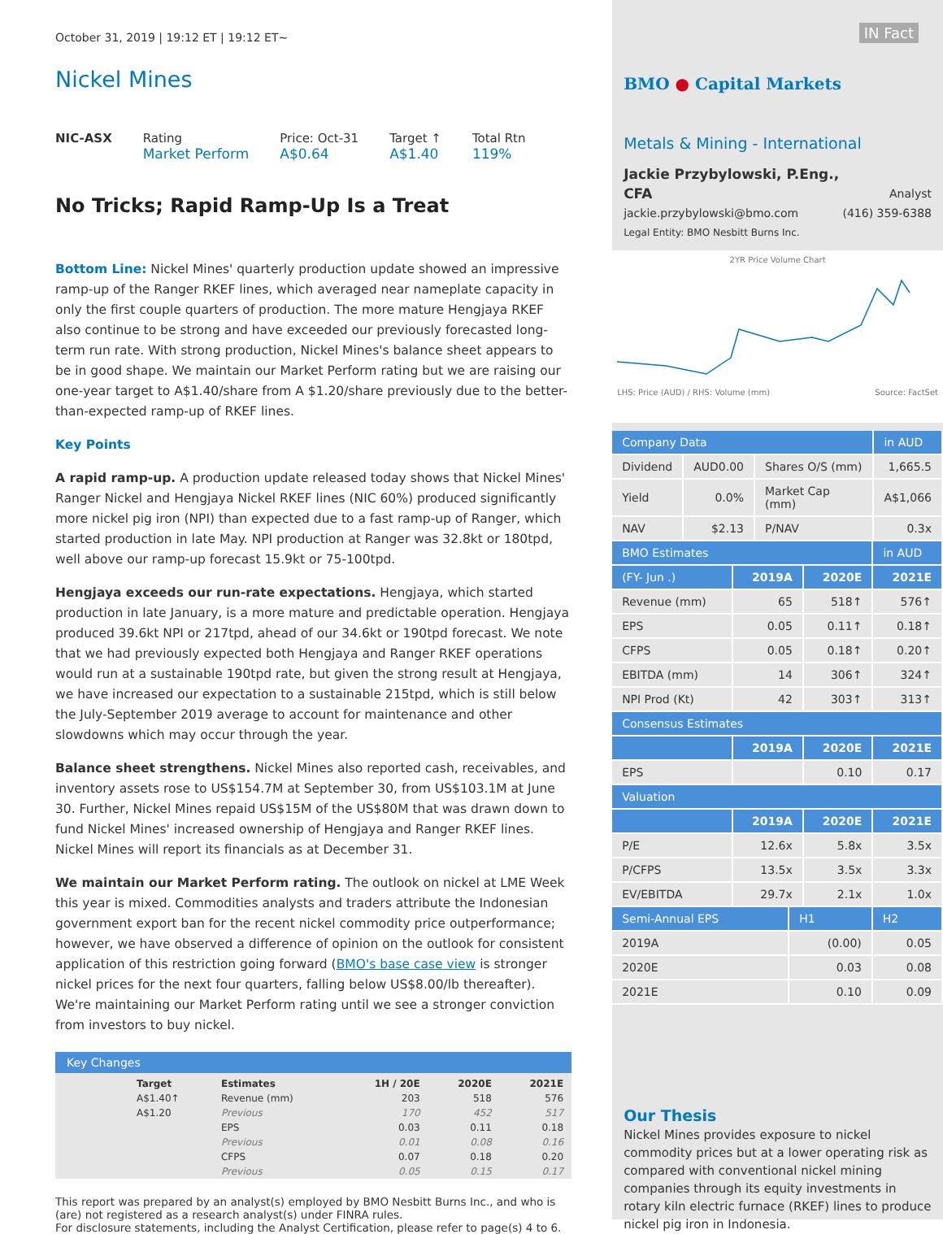October 31, 2019 | 19:12 ET | 19:12 ET~
Nickel Mines
NIC-ASX Rating
Market Perform
Price: Oct-31
A$0.64
Target ↑
A$1.40
Total Rtn
119%
No Tricks; Rapid Ramp-Up Is a Treat
Bottom Line: Nickel Mines' quarterly production update showed an impressive ramp-up of the Ranger RKEF lines, which averaged near nameplate capacity in only the first couple quarters of production. The more mature Hengjaya RKEF also continue to be strong and have exceeded our previously forecasted long-term run rate. With strong production, Nickel Mines's balance sheet appears to be in good shape. We maintain our Market Perform rating but we are raising our one-year target to A$1.40/share from A $1.20/share previously due to the better-than-expected ramp-up of RKEF lines.
Key Points
A rapid ramp-up. A production update released today shows that Nickel Mines' Ranger Nickel and Hengjaya Nickel RKEF lines (NIC 60%) produced significantly more nickel pig iron (NPI) than expected due to a fast ramp-up of Ranger, which started production in late May. NPI production at Ranger was 32.8kt or 180tpd, well above our ramp-up forecast 15.9kt or 75-100tpd.
Hengjaya exceeds our run-rate expectations. Hengjaya, which started production in late January, is a more mature and predictable operation. Hengjaya produced 39.6kt NPI or 217tpd, ahead of our 34.6kt or 190tpd forecast. We note that we had previously expected both Hengjaya and Ranger RKEF operations would run at a sustainable 190tpd rate, but given the strong result at Hengjaya, we have increased our expectation to a sustainable 215tpd, which is still below the July-September 2019 average to account for maintenance and other slowdowns which may occur through the year.
Balance sheet strengthens. Nickel Mines also reported cash, receivables, and inventory assets rose to US$154.7M at September 30, from US$103.1M at June 30. Further, Nickel Mines repaid US$15M of the US$80M that was drawn down to fund Nickel Mines' increased ownership of Hengjaya and Ranger RKEF lines. Nickel Mines will report its financials as at December 31.
We maintain our Market Perform rating. The outlook on nickel at LME Week this year is mixed. Commodities analysts and traders attribute the Indonesian government export ban for the recent nickel commodity price outperformance; however, we have observed a difference of opinion on the outlook for consistent application of this restriction going forward (BMO's base case view is stronger nickel prices for the next four quarters, falling below US$8.00/lb thereafter). We're maintaining our Market Perform rating until we see a stronger conviction from investors to buy nickel.
Key Changes
| | Target | Estimates | 1H / 20E | 2020E | 2021E |
| | A$1.40↑ | Revenue (mm) | 203 | 518 | 576 |
| | A$1.20 | Previous | 170 | 452 | 517 |
| | | EPS | 0.03 | 0.11 | 0.18 |
| | | Previous | 0.01 | 0.08 | 0.16 |
| | | CFPS | 0.07 | 0.18 | 0.20 |
| | | Previous | 0.05 | 0.15 | 0.17 |
This report was prepared by an analyst(s) employed by BMO Nesbitt Burns Inc., and who is (are) not registered as a research analyst(s) under FINRA rules.
For disclosure statements, including the Analyst Certification, please refer to page(s) 4 to 6.
IN Fact
BMO ● Capital Markets
Metals & Mining - International
Jackie Przybylowski, P.Eng.,
CFA Analyst
jackie.przybylowski@bmo.com (416) 359-6388
Legal Entity: BMO Nesbitt Burns Inc.
2YR Price Volume Chart
LHS: Price (AUD) / RHS: Volume (mm) Source: FactSet
| Company Data | | | in AUD |
| --- | --- | --- | --- |
| Dividend | AUD0.00 | Shares O/S (mm) | 1,665.5 |
| Yield | 0.0% | Market Cap (mm) | A$1,066 |
| NAV | $2.13 | P/NAV | 0.3x |
| BMO Estimates | | | in AUD |
| --- | --- | --- | --- |
| (FY- Jun .) | 2019A | 2020E | 2021E |
| Revenue (mm) | 65 | 518↑ | 576↑ |
| EPS | 0.05 | 0.11↑ | 0.18↑ |
| CFPS | 0.05 | 0.18↑ | 0.20↑ |
| EBITDA (mm) | 14 | 306↑ | 324↑ |
| NPI Prod (Kt) | 42 | 303↑ | 313↑ |
| Consensus Estimates | | | |
| | 2019A | 2020E | 2021E |
| EPS | | 0.10 | 0.17 |
| Valuation | | | |
| | 2019A | 2020E | 2021E |
| P/E | 12.6x | 5.8x | 3.5x |
| P/CFPS | 13.5x | 3.5x | 3.3x |
| EV/EBITDA | 29.7x | 2.1x | 1.0x |
| Semi-Annual EPS | H1 | H2 |
| --- | --- | --- |
| 2019A | (0.00) | 0.05 |
| 2020E | 0.03 | 0.08 |
| 2021E | 0.10 | 0.09 |
Our Thesis
Nickel Mines provides exposure to nickel commodity prices but at a lower operating risk as compared with conventional nickel mining companies through its equity investments in rotary kiln electric furnace (RKEF) lines to produce nickel pig iron in Indonesia.